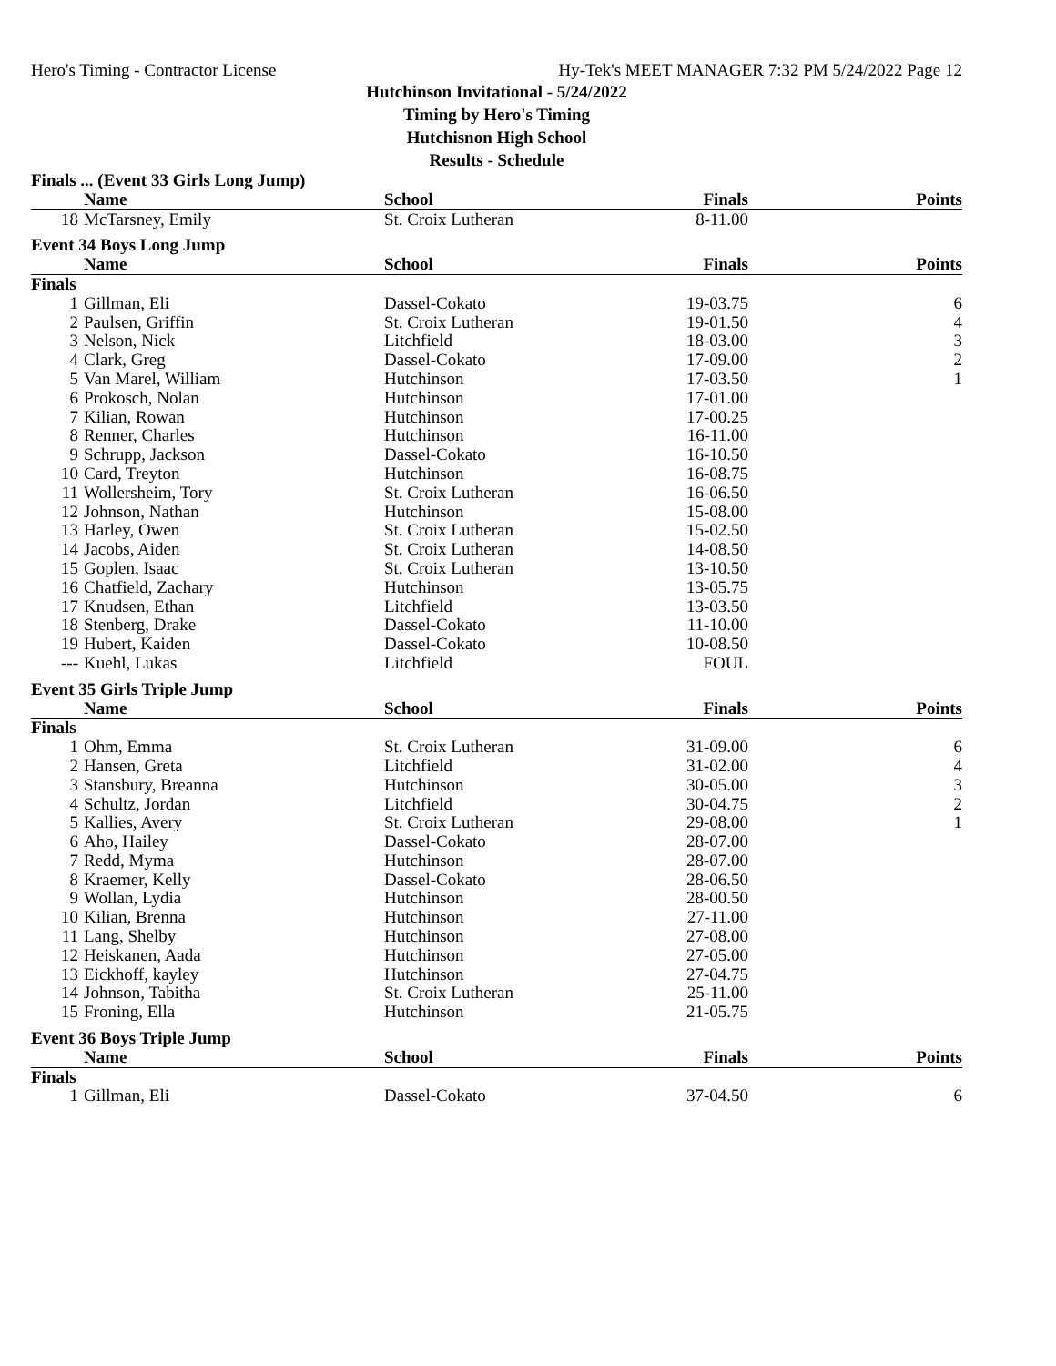Hero's Timing - Contractor License Hy-Tek's MEET MANAGER 7:32 PM 5/24/2022 Page 12
Hutchinson Invitational - 5/24/2022
Timing by Hero's Timing
Hutchisnon High School
Results - Schedule
| Finals ... (Event 33 Girls Long Jump) | | | | |
| | Name | School | Finals | Points |
| 18 | McTarsney, Emily | St. Croix Lutheran | 8-11.00 | |
| Event 34 Boys Long Jump | | | | |
| | Name | School | Finals | Points |
| Finals | | | | |
| 1 | Gillman, Eli | Dassel-Cokato | 19-03.75 | 6 |
| 2 | Paulsen, Griffin | St. Croix Lutheran | 19-01.50 | 4 |
| 3 | Nelson, Nick | Litchfield | 18-03.00 | 3 |
| 4 | Clark, Greg | Dassel-Cokato | 17-09.00 | 2 |
| 5 | Van Marel, William | Hutchinson | 17-03.50 | 1 |
| 6 | Prokosch, Nolan | Hutchinson | 17-01.00 | |
| 7 | Kilian, Rowan | Hutchinson | 17-00.25 | |
| 8 | Renner, Charles | Hutchinson | 16-11.00 | |
| 9 | Schrupp, Jackson | Dassel-Cokato | 16-10.50 | |
| 10 | Card, Treyton | Hutchinson | 16-08.75 | |
| 11 | Wollersheim, Tory | St. Croix Lutheran | 16-06.50 | |
| 12 | Johnson, Nathan | Hutchinson | 15-08.00 | |
| 13 | Harley, Owen | St. Croix Lutheran | 15-02.50 | |
| 14 | Jacobs, Aiden | St. Croix Lutheran | 14-08.50 | |
| 15 | Goplen, Isaac | St. Croix Lutheran | 13-10.50 | |
| 16 | Chatfield, Zachary | Hutchinson | 13-05.75 | |
| 17 | Knudsen, Ethan | Litchfield | 13-03.50 | |
| 18 | Stenberg, Drake | Dassel-Cokato | 11-10.00 | |
| 19 | Hubert, Kaiden | Dassel-Cokato | 10-08.50 | |
| --- | Kuehl, Lukas | Litchfield | FOUL | |
| Event 35 Girls Triple Jump | | | | |
| | Name | School | Finals | Points |
| Finals | | | | |
| 1 | Ohm, Emma | St. Croix Lutheran | 31-09.00 | 6 |
| 2 | Hansen, Greta | Litchfield | 31-02.00 | 4 |
| 3 | Stansbury, Breanna | Hutchinson | 30-05.00 | 3 |
| 4 | Schultz, Jordan | Litchfield | 30-04.75 | 2 |
| 5 | Kallies, Avery | St. Croix Lutheran | 29-08.00 | 1 |
| 6 | Aho, Hailey | Dassel-Cokato | 28-07.00 | |
| 7 | Redd, Myma | Hutchinson | 28-07.00 | |
| 8 | Kraemer, Kelly | Dassel-Cokato | 28-06.50 | |
| 9 | Wollan, Lydia | Hutchinson | 28-00.50 | |
| 10 | Kilian, Brenna | Hutchinson | 27-11.00 | |
| 11 | Lang, Shelby | Hutchinson | 27-08.00 | |
| 12 | Heiskanen, Aada | Hutchinson | 27-05.00 | |
| 13 | Eickhoff, kayley | Hutchinson | 27-04.75 | |
| 14 | Johnson, Tabitha | St. Croix Lutheran | 25-11.00 | |
| 15 | Froning, Ella | Hutchinson | 21-05.75 | |
| Event 36 Boys Triple Jump | | | | |
| | Name | School | Finals | Points |
| Finals | | | | |
| 1 | Gillman, Eli | Dassel-Cokato | 37-04.50 | 6 |